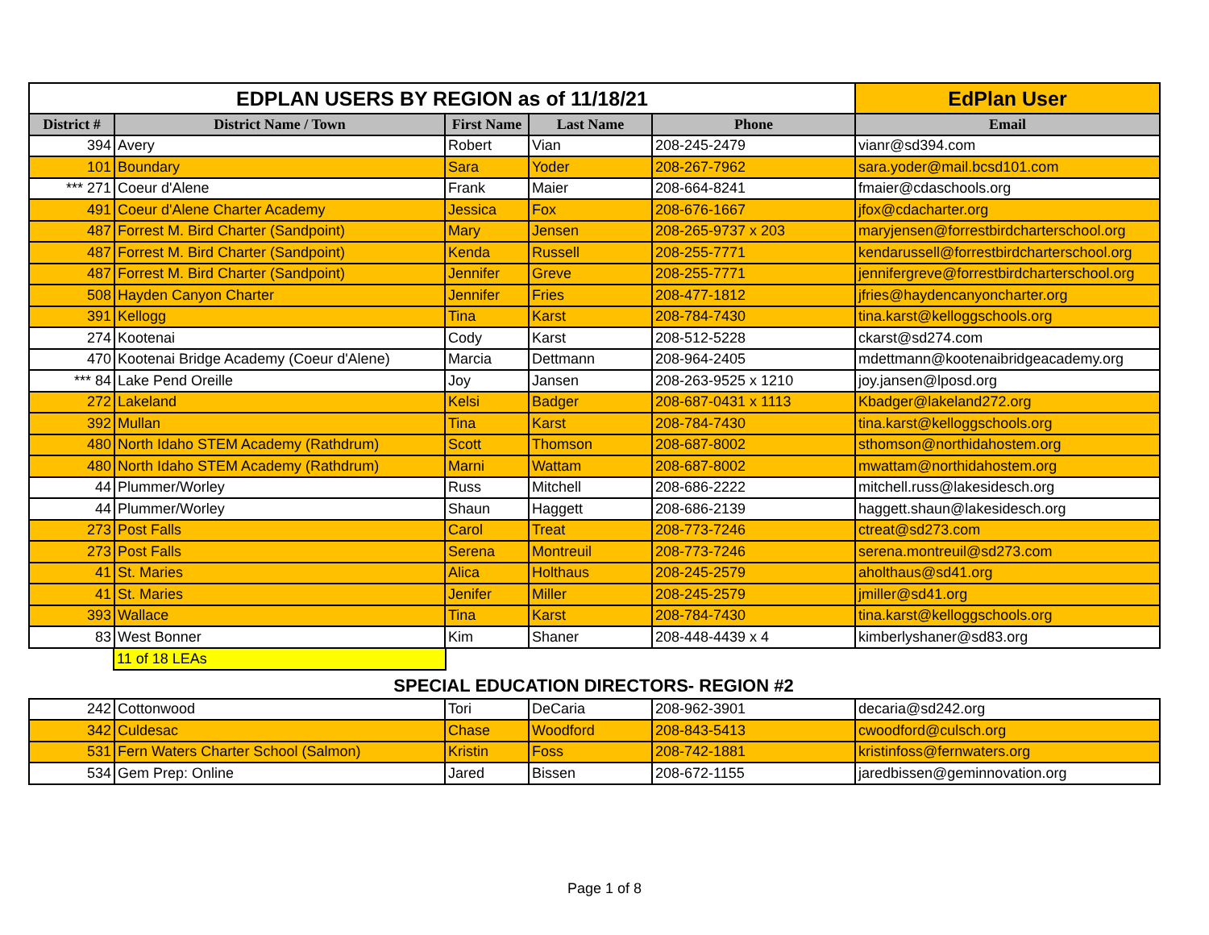| EDPLAN USERS BY REGION as of 11/18/21 | | | | | EdPlan User |
| --- | --- | --- | --- | --- | --- |
| District # | District Name / Town | First Name | Last Name | Phone | Email |
| 394 | Avery | Robert | Vian | 208-245-2479 | vianr@sd394.com |
| 101 | Boundary | Sara | Yoder | 208-267-7962 | sara.yoder@mail.bcsd101.com |
| *** 271 | Coeur d'Alene | Frank | Maier | 208-664-8241 | fmaier@cdaschools.org |
| 491 | Coeur d'Alene Charter Academy | Jessica | Fox | 208-676-1667 | jfox@cdacharter.org |
| 487 | Forrest M. Bird Charter (Sandpoint) | Mary | Jensen | 208-265-9737 x 203 | maryjensen@forrestbirdcharterschool.org |
| 487 | Forrest M. Bird Charter (Sandpoint) | Kenda | Russell | 208-255-7771 | kendarussell@forrestbirdcharterschool.org |
| 487 | Forrest M. Bird Charter (Sandpoint) | Jennifer | Greve | 208-255-7771 | jennifergreve@forrestbirdcharterschool.org |
| 508 | Hayden Canyon Charter | Jennifer | Fries | 208-477-1812 | jfries@haydencanyoncharter.org |
| 391 | Kellogg | Tina | Karst | 208-784-7430 | tina.karst@kelloggschools.org |
| 274 | Kootenai | Cody | Karst | 208-512-5228 | ckarst@sd274.com |
| 470 | Kootenai Bridge Academy (Coeur d'Alene) | Marcia | Dettmann | 208-964-2405 | mdettmann@kootenaibridgeacademy.org |
| *** 84 | Lake Pend Oreille | Joy | Jansen | 208-263-9525 x 1210 | joy.jansen@lposd.org |
| 272 | Lakeland | Kelsi | Badger | 208-687-0431 x 1113 | Kbadger@lakeland272.org |
| 392 | Mullan | Tina | Karst | 208-784-7430 | tina.karst@kelloggschools.org |
| 480 | North Idaho STEM Academy (Rathdrum) | Scott | Thomson | 208-687-8002 | sthomson@northidahostem.org |
| 480 | North Idaho STEM Academy (Rathdrum) | Marni | Wattam | 208-687-8002 | mwattam@northidahostem.org |
| 44 | Plummer/Worley | Russ | Mitchell | 208-686-2222 | mitchell.russ@lakesidesch.org |
| 44 | Plummer/Worley | Shaun | Haggett | 208-686-2139 | haggett.shaun@lakesidesch.org |
| 273 | Post Falls | Carol | Treat | 208-773-7246 | ctreat@sd273.com |
| 273 | Post Falls | Serena | Montreuil | 208-773-7246 | serena.montreuil@sd273.com |
| 41 | St. Maries | Alica | Holthaus | 208-245-2579 | aholthaus@sd41.org |
| 41 | St. Maries | Jenifer | Miller | 208-245-2579 | jmiller@sd41.org |
| 393 | Wallace | Tina | Karst | 208-784-7430 | tina.karst@kelloggschools.org |
| 83 | West Bonner | Kim | Shaner | 208-448-4439 x 4 | kimberlyshaner@sd83.org |
11 of 18 LEAs
SPECIAL EDUCATION DIRECTORS- REGION #2
| 242 | Cottonwood | Tori | DeCaria | 208-962-3901 | decaria@sd242.org |
| 342 | Culdesac | Chase | Woodford | 208-843-5413 | cwoodford@culsch.org |
| 531 | Fern Waters Charter School (Salmon) | Kristin | Foss | 208-742-1881 | kristinfoss@fernwaters.org |
| 534 | Gem Prep: Online | Jared | Bissen | 208-672-1155 | jaredbissen@geminnovation.org |
Page 1 of 8